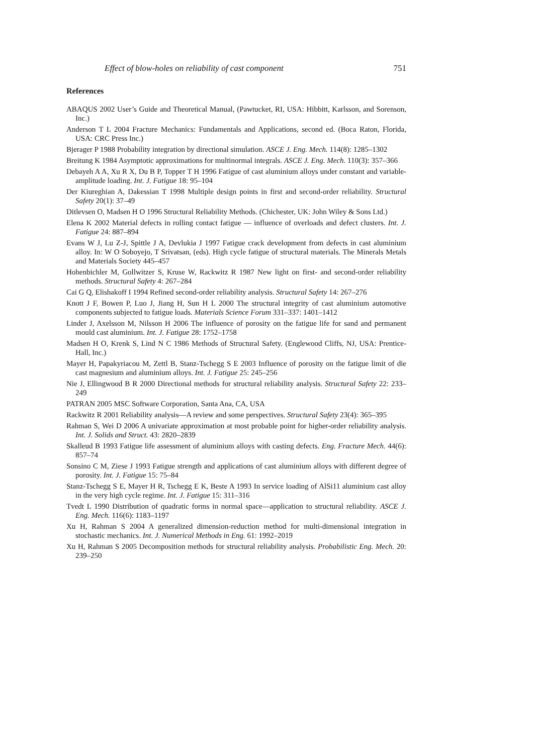Effect of blow-holes on reliability of cast component 751
References
ABAQUS 2002 User’s Guide and Theoretical Manual, (Pawtucket, RI, USA: Hibbitt, Karlsson, and Sorenson, Inc.)
Anderson T L 2004 Fracture Mechanics: Fundamentals and Applications, second ed. (Boca Raton, Florida, USA: CRC Press Inc.)
Bjerager P 1988 Probability integration by directional simulation. ASCE J. Eng. Mech. 114(8): 1285–1302
Breitung K 1984 Asymptotic approximations for multinormal integrals. ASCE J. Eng. Mech. 110(3): 357–366
Debayeh A A, Xu R X, Du B P, Topper T H 1996 Fatigue of cast aluminium alloys under constant and variable-amplitude loading. Int. J. Fatigue 18: 95–104
Der Kiureghian A, Dakessian T 1998 Multiple design points in first and second-order reliability. Structural Safety 20(1): 37–49
Ditlevsen O, Madsen H O 1996 Structural Reliability Methods. (Chichester, UK: John Wiley & Sons Ltd.)
Elena K 2002 Material defects in rolling contact fatigue — influence of overloads and defect clusters. Int. J. Fatigue 24: 887–894
Evans W J, Lu Z-J, Spittle J A, Devlukia J 1997 Fatigue crack development from defects in cast aluminium alloy. In: W O Soboyejo, T Srivatsan, (eds). High cycle fatigue of structural materials. The Minerals Metals and Materials Society 445–457
Hohenbichler M, Gollwitzer S, Kruse W, Rackwitz R 1987 New light on first- and second-order reliability methods. Structural Safety 4: 267–284
Cai G Q, Elishakoff I 1994 Refined second-order reliability analysis. Structural Safety 14: 267–276
Knott J F, Bowen P, Luo J, Jiang H, Sun H L 2000 The structural integrity of cast aluminium automotive components subjected to fatigue loads. Materials Science Forum 331–337: 1401–1412
Linder J, Axelsson M, Nilsson H 2006 The influence of porosity on the fatigue life for sand and permanent mould cast aluminium. Int. J. Fatigue 28: 1752–1758
Madsen H O, Krenk S, Lind N C 1986 Methods of Structural Safety. (Englewood Cliffs, NJ, USA: Prentice-Hall, Inc.)
Mayer H, Papakyriacou M, Zettl B, Stanz-Tschegg S E 2003 Influence of porosity on the fatigue limit of die cast magnesium and aluminium alloys. Int. J. Fatigue 25: 245–256
Nie J, Ellingwood B R 2000 Directional methods for structural reliability analysis. Structural Safety 22: 233–249
PATRAN 2005 MSC Software Corporation, Santa Ana, CA, USA
Rackwitz R 2001 Reliability analysis—A review and some perspectives. Structural Safety 23(4): 365–395
Rahman S, Wei D 2006 A univariate approximation at most probable point for higher-order reliability analysis. Int. J. Solids and Struct. 43: 2820–2839
Skalleud B 1993 Fatigue life assessment of aluminium alloys with casting defects. Eng. Fracture Mech. 44(6): 857–74
Sonsino C M, Ziese J 1993 Fatigue strength and applications of cast aluminium alloys with different degree of porosity. Int. J. Fatigue 15: 75–84
Stanz-Tschegg S E, Mayer H R, Tschegg E K, Beste A 1993 In service loading of AlSi11 aluminium cast alloy in the very high cycle regime. Int. J. Fatigue 15: 311–316
Tvedt L 1990 Distribution of quadratic forms in normal space—application to structural reliability. ASCE J. Eng. Mech. 116(6): 1183–1197
Xu H, Rahman S 2004 A generalized dimension-reduction method for multi-dimensional integration in stochastic mechanics. Int. J. Numerical Methods in Eng. 61: 1992–2019
Xu H, Rahman S 2005 Decomposition methods for structural reliability analysis. Probabilistic Eng. Mech. 20: 239–250